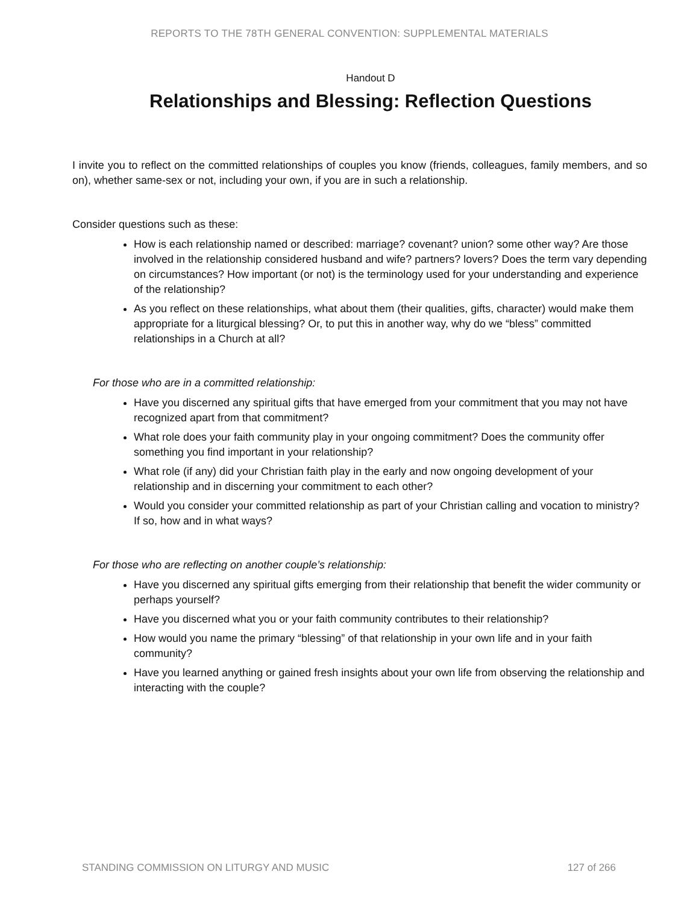REPORTS TO THE 78TH GENERAL CONVENTION: SUPPLEMENTAL MATERIALS
Handout D
Relationships and Blessing: Reflection Questions
I invite you to reflect on the committed relationships of couples you know (friends, colleagues, family members, and so on), whether same-sex or not, including your own, if you are in such a relationship.
Consider questions such as these:
How is each relationship named or described: marriage? covenant? union? some other way? Are those involved in the relationship considered husband and wife? partners? lovers? Does the term vary depending on circumstances? How important (or not) is the terminology used for your understanding and experience of the relationship?
As you reflect on these relationships, what about them (their qualities, gifts, character) would make them appropriate for a liturgical blessing? Or, to put this in another way, why do we “bless” committed relationships in a Church at all?
For those who are in a committed relationship:
Have you discerned any spiritual gifts that have emerged from your commitment that you may not have recognized apart from that commitment?
What role does your faith community play in your ongoing commitment? Does the community offer something you find important in your relationship?
What role (if any) did your Christian faith play in the early and now ongoing development of your relationship and in discerning your commitment to each other?
Would you consider your committed relationship as part of your Christian calling and vocation to ministry? If so, how and in what ways?
For those who are reflecting on another couple’s relationship:
Have you discerned any spiritual gifts emerging from their relationship that benefit the wider community or perhaps yourself?
Have you discerned what you or your faith community contributes to their relationship?
How would you name the primary “blessing” of that relationship in your own life and in your faith community?
Have you learned anything or gained fresh insights about your own life from observing the relationship and interacting with the couple?
STANDING COMMISSION ON LITURGY AND MUSIC 127 of 266